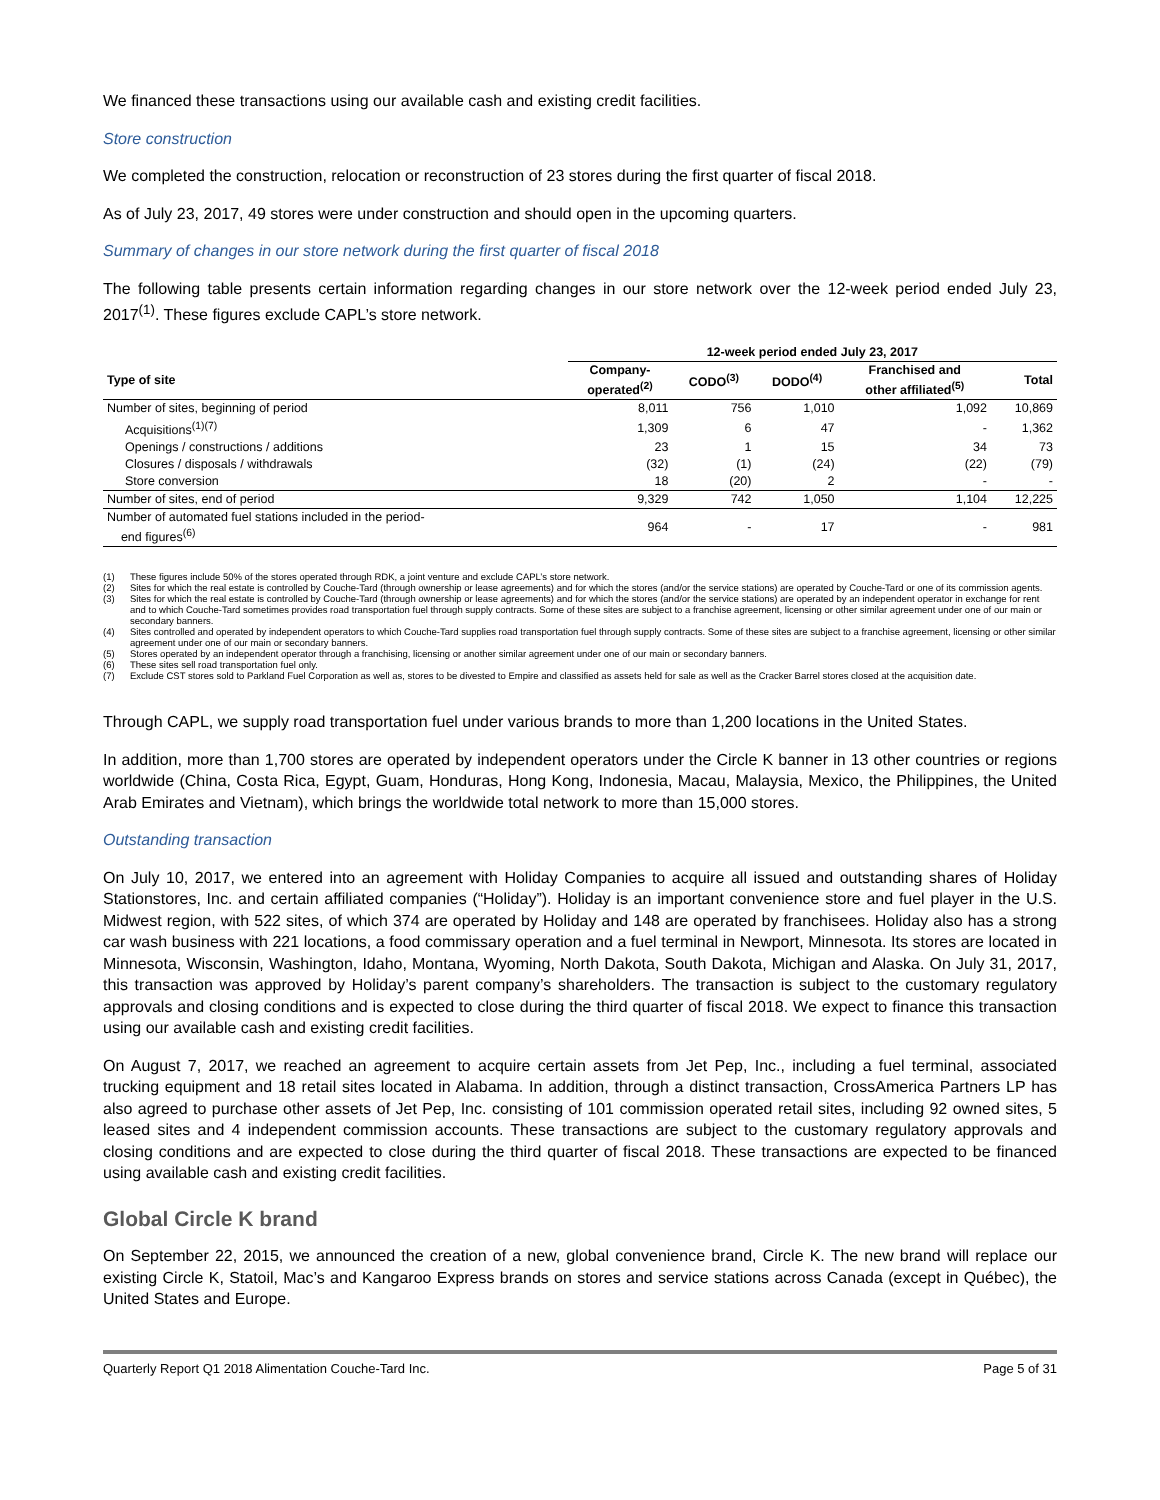We financed these transactions using our available cash and existing credit facilities.
Store construction
We completed the construction, relocation or reconstruction of 23 stores during the first quarter of fiscal 2018.
As of July 23, 2017, 49 stores were under construction and should open in the upcoming quarters.
Summary of changes in our store network during the first quarter of fiscal 2018
The following table presents certain information regarding changes in our store network over the 12-week period ended July 23, 2017<sup>(1)</sup>. These figures exclude CAPL’s store network.
| | 12-week period ended July 23, 2017 | | | | |
| --- | --- | --- | --- | --- | --- |
| Type of site | Company- operated<sup>(2)</sup> | CODO<sup>(3)</sup> | DODO<sup>(4)</sup> | Franchised and other affiliated<sup>(5)</sup> | Total |
| Number of sites, beginning of period | 8,011 | 756 | 1,010 | 1,092 | 10,869 |
| Acquisitions<sup>(1)(7)</sup> | 1,309 | 6 | 47 | - | 1,362 |
| Openings / constructions / additions | 23 | 1 | 15 | 34 | 73 |
| Closures / disposals / withdrawals | (32) | (1) | (24) | (22) | (79) |
| Store conversion | 18 | (20) | 2 | - | - |
| Number of sites, end of period | 9,329 | 742 | 1,050 | 1,104 | 12,225 |
| Number of automated fuel stations included in the period- end figures<sup>(6)</sup> | 964 | - | 17 | - | 981 |
(1) These figures include 50% of the stores operated through RDK, a joint venture and exclude CAPL’s store network.
(2) Sites for which the real estate is controlled by Couche-Tard (through ownership or lease agreements) and for which the stores (and/or the service stations) are operated by Couche-Tard or one of its commission agents.
(3) Sites for which the real estate is controlled by Couche-Tard (through ownership or lease agreements) and for which the stores (and/or the service stations) are operated by an independent operator in exchange for rent and to which Couche-Tard sometimes provides road transportation fuel through supply contracts. Some of these sites are subject to a franchise agreement, licensing or other similar agreement under one of our main or secondary banners.
(4) Sites controlled and operated by independent operators to which Couche-Tard supplies road transportation fuel through supply contracts. Some of these sites are subject to a franchise agreement, licensing or other similar agreement under one of our main or secondary banners.
(5) Stores operated by an independent operator through a franchising, licensing or another similar agreement under one of our main or secondary banners.
(6) These sites sell road transportation fuel only.
(7) Exclude CST stores sold to Parkland Fuel Corporation as well as, stores to be divested to Empire and classified as assets held for sale as well as the Cracker Barrel stores closed at the acquisition date.
Through CAPL, we supply road transportation fuel under various brands to more than 1,200 locations in the United States.
In addition, more than 1,700 stores are operated by independent operators under the Circle K banner in 13 other countries or regions worldwide (China, Costa Rica, Egypt, Guam, Honduras, Hong Kong, Indonesia, Macau, Malaysia, Mexico, the Philippines, the United Arab Emirates and Vietnam), which brings the worldwide total network to more than 15,000 stores.
Outstanding transaction
On July 10, 2017, we entered into an agreement with Holiday Companies to acquire all issued and outstanding shares of Holiday Stationstores, Inc. and certain affiliated companies (“Holiday”). Holiday is an important convenience store and fuel player in the U.S. Midwest region, with 522 sites, of which 374 are operated by Holiday and 148 are operated by franchisees. Holiday also has a strong car wash business with 221 locations, a food commissary operation and a fuel terminal in Newport, Minnesota. Its stores are located in Minnesota, Wisconsin, Washington, Idaho, Montana, Wyoming, North Dakota, South Dakota, Michigan and Alaska. On July 31, 2017, this transaction was approved by Holiday’s parent company’s shareholders. The transaction is subject to the customary regulatory approvals and closing conditions and is expected to close during the third quarter of fiscal 2018. We expect to finance this transaction using our available cash and existing credit facilities.
On August 7, 2017, we reached an agreement to acquire certain assets from Jet Pep, Inc., including a fuel terminal, associated trucking equipment and 18 retail sites located in Alabama. In addition, through a distinct transaction, CrossAmerica Partners LP has also agreed to purchase other assets of Jet Pep, Inc. consisting of 101 commission operated retail sites, including 92 owned sites, 5 leased sites and 4 independent commission accounts. These transactions are subject to the customary regulatory approvals and closing conditions and are expected to close during the third quarter of fiscal 2018. These transactions are expected to be financed using available cash and existing credit facilities.
Global Circle K brand
On September 22, 2015, we announced the creation of a new, global convenience brand, Circle K. The new brand will replace our existing Circle K, Statoil, Mac’s and Kangaroo Express brands on stores and service stations across Canada (except in Québec), the United States and Europe.
Quarterly Report Q1 2018 Alimentation Couche-Tard Inc. Page 5 of 31